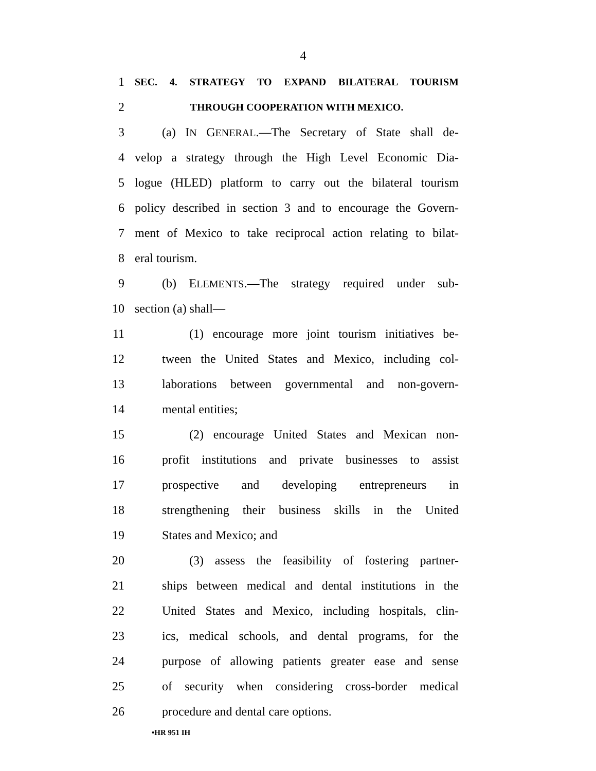4
1 SEC. 4. STRATEGY TO EXPAND BILATERAL TOURISM
2 THROUGH COOPERATION WITH MEXICO.
3 (a) IN GENERAL.—The Secretary of State shall de-
4 velop a strategy through the High Level Economic Dia-
5 logue (HLED) platform to carry out the bilateral tourism
6 policy described in section 3 and to encourage the Govern-
7 ment of Mexico to take reciprocal action relating to bilat-
8 eral tourism.
9 (b) ELEMENTS.—The strategy required under sub-
10 section (a) shall—
11 (1) encourage more joint tourism initiatives be-
12 tween the United States and Mexico, including col-
13 laborations between governmental and non-govern-
14 mental entities;
15 (2) encourage United States and Mexican non-
16 profit institutions and private businesses to assist
17 prospective and developing entrepreneurs in
18 strengthening their business skills in the United
19 States and Mexico; and
20 (3) assess the feasibility of fostering partner-
21 ships between medical and dental institutions in the
22 United States and Mexico, including hospitals, clin-
23 ics, medical schools, and dental programs, for the
24 purpose of allowing patients greater ease and sense
25 of security when considering cross-border medical
26 procedure and dental care options.
•HR 951 IH